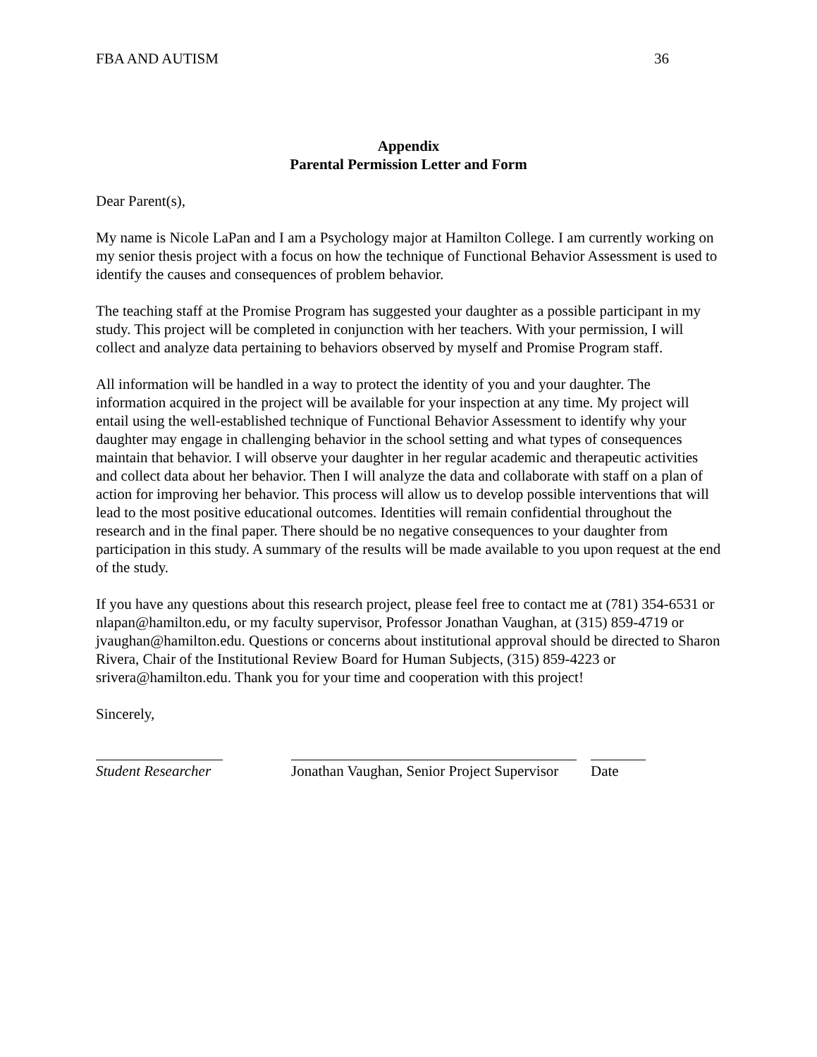FBA AND AUTISM 36
Appendix
Parental Permission Letter and Form
Dear Parent(s),
My name is Nicole LaPan and I am a Psychology major at Hamilton College. I am currently working on my senior thesis project with a focus on how the technique of Functional Behavior Assessment is used to identify the causes and consequences of problem behavior.
The teaching staff at the Promise Program has suggested your daughter as a possible participant in my study. This project will be completed in conjunction with her teachers. With your permission, I will collect and analyze data pertaining to behaviors observed by myself and Promise Program staff.
All information will be handled in a way to protect the identity of you and your daughter. The information acquired in the project will be available for your inspection at any time. My project will entail using the well-established technique of Functional Behavior Assessment to identify why your daughter may engage in challenging behavior in the school setting and what types of consequences maintain that behavior. I will observe your daughter in her regular academic and therapeutic activities and collect data about her behavior. Then I will analyze the data and collaborate with staff on a plan of action for improving her behavior. This process will allow us to develop possible interventions that will lead to the most positive educational outcomes. Identities will remain confidential throughout the research and in the final paper. There should be no negative consequences to your daughter from participation in this study. A summary of the results will be made available to you upon request at the end of the study.
If you have any questions about this research project, please feel free to contact me at (781) 354-6531 or nlapan@hamilton.edu, or my faculty supervisor, Professor Jonathan Vaughan, at (315) 859-4719 or jvaughan@hamilton.edu. Questions or concerns about institutional approval should be directed to Sharon Rivera, Chair of the Institutional Review Board for Human Subjects, (315) 859-4223 or srivera@hamilton.edu. Thank you for your time and cooperation with this project!
Sincerely,
Student Researcher
Jonathan Vaughan, Senior Project Supervisor
Date